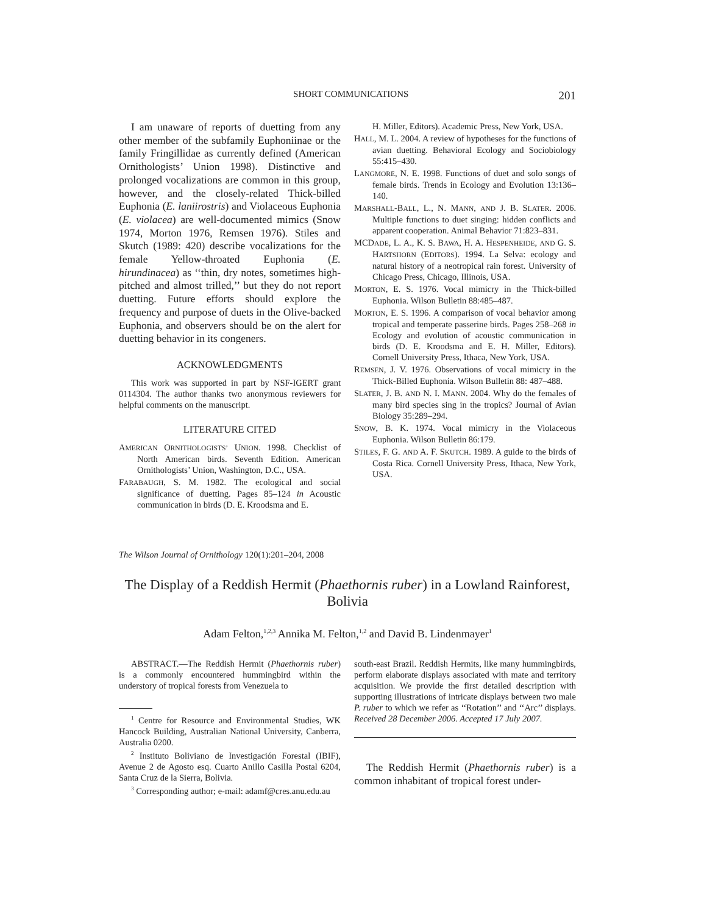SHORT COMMUNICATIONS 201
I am unaware of reports of duetting from any other member of the subfamily Euphoniinae or the family Fringillidae as currently defined (American Ornithologists’ Union 1998). Distinctive and prolonged vocalizations are common in this group, however, and the closely-related Thick-billed Euphonia (E. laniirostris) and Violaceous Euphonia (E. violacea) are well-documented mimics (Snow 1974, Morton 1976, Remsen 1976). Stiles and Skutch (1989: 420) describe vocalizations for the female Yellow-throated Euphonia (E. hirundinacea) as ‘‘thin, dry notes, sometimes high-pitched and almost trilled,’’ but they do not report duetting. Future efforts should explore the frequency and purpose of duets in the Olive-backed Euphonia, and observers should be on the alert for duetting behavior in its congeners.
ACKNOWLEDGMENTS
This work was supported in part by NSF-IGERT grant 0114304. The author thanks two anonymous reviewers for helpful comments on the manuscript.
LITERATURE CITED
AMERICAN ORNITHOLOGISTS’ UNION. 1998. Checklist of North American birds. Seventh Edition. American Ornithologists’ Union, Washington, D.C., USA.
FARABAUGH, S. M. 1982. The ecological and social significance of duetting. Pages 85–124 in Acoustic communication in birds (D. E. Kroodsma and E.
H. Miller, Editors). Academic Press, New York, USA.
HALL, M. L. 2004. A review of hypotheses for the functions of avian duetting. Behavioral Ecology and Sociobiology 55:415–430.
LANGMORE, N. E. 1998. Functions of duet and solo songs of female birds. Trends in Ecology and Evolution 13:136–140.
MARSHALL-BALL, L., N. MANN, AND J. B. SLATER. 2006. Multiple functions to duet singing: hidden conflicts and apparent cooperation. Animal Behavior 71:823–831.
MCDADE, L. A., K. S. BAWA, H. A. HESPENHEIDE, AND G. S. HARTSHORN (EDITORS). 1994. La Selva: ecology and natural history of a neotropical rain forest. University of Chicago Press, Chicago, Illinois, USA.
MORTON, E. S. 1976. Vocal mimicry in the Thick-billed Euphonia. Wilson Bulletin 88:485–487.
MORTON, E. S. 1996. A comparison of vocal behavior among tropical and temperate passerine birds. Pages 258–268 in Ecology and evolution of acoustic communication in birds (D. E. Kroodsma and E. H. Miller, Editors). Cornell University Press, Ithaca, New York, USA.
REMSEN, J. V. 1976. Observations of vocal mimicry in the Thick-Billed Euphonia. Wilson Bulletin 88: 487–488.
SLATER, J. B. AND N. I. MANN. 2004. Why do the females of many bird species sing in the tropics? Journal of Avian Biology 35:289–294.
SNOW, B. K. 1974. Vocal mimicry in the Violaceous Euphonia. Wilson Bulletin 86:179.
STILES, F. G. AND A. F. SKUTCH. 1989. A guide to the birds of Costa Rica. Cornell University Press, Ithaca, New York, USA.
The Wilson Journal of Ornithology 120(1):201–204, 2008
The Display of a Reddish Hermit (Phaethornis ruber) in a Lowland Rainforest, Bolivia
Adam Felton,<sup>1,2,3</sup> Annika M. Felton,<sup>1,2</sup> and David B. Lindenmayer<sup>1</sup>
ABSTRACT.—The Reddish Hermit (Phaethornis ruber) is a commonly encountered hummingbird within the understory of tropical forests from Venezuela to
<sup>1</sup> Centre for Resource and Environmental Studies, WK Hancock Building, Australian National University, Canberra, Australia 0200.
<sup>2</sup> Instituto Boliviano de Investigación Forestal (IBIF), Avenue 2 de Agosto esq. Cuarto Anillo Casilla Postal 6204, Santa Cruz de la Sierra, Bolivia.
<sup>3</sup> Corresponding author; e-mail: adamf@cres.anu.edu.au
south-east Brazil. Reddish Hermits, like many hummingbirds, perform elaborate displays associated with mate and territory acquisition. We provide the first detailed description with supporting illustrations of intricate displays between two male P. ruber to which we refer as ‘‘Rotation’’ and ‘‘Arc’’ displays. Received 28 December 2006. Accepted 17 July 2007.
The Reddish Hermit (Phaethornis ruber) is a common inhabitant of tropical forest under-